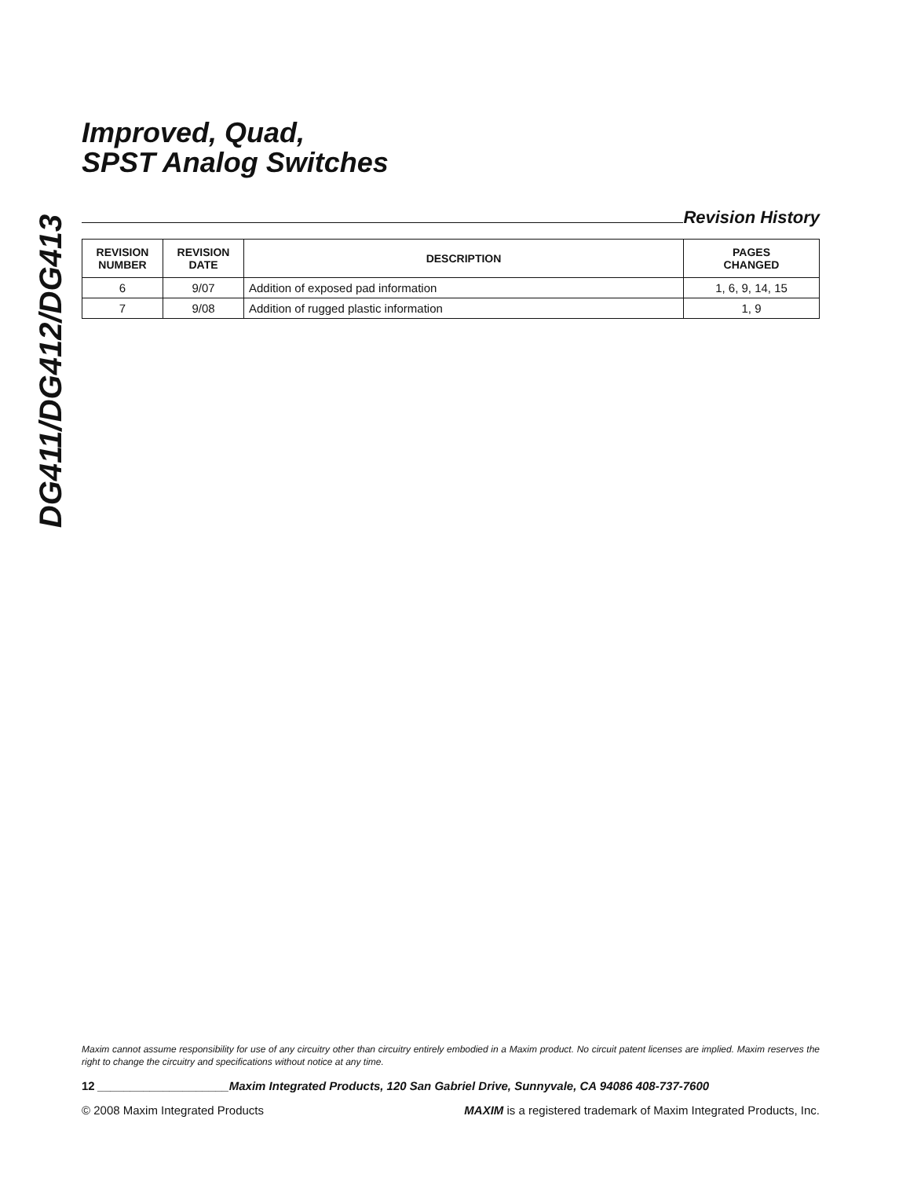DG411/DG412/DG413
Improved, Quad,
SPST Analog Switches
Revision History
| REVISION NUMBER | REVISION DATE | DESCRIPTION | PAGES CHANGED |
| --- | --- | --- | --- |
| 6 | 9/07 | Addition of exposed pad information | 1, 6, 9, 14, 15 |
| 7 | 9/08 | Addition of rugged plastic information | 1, 9 |
Maxim cannot assume responsibility for use of any circuitry other than circuitry entirely embodied in a Maxim product. No circuit patent licenses are implied. Maxim reserves the right to change the circuitry and specifications without notice at any time.
12 ____________________Maxim Integrated Products, 120 San Gabriel Drive, Sunnyvale, CA 94086 408-737-7600
© 2008 Maxim Integrated Products MAXIM is a registered trademark of Maxim Integrated Products, Inc.